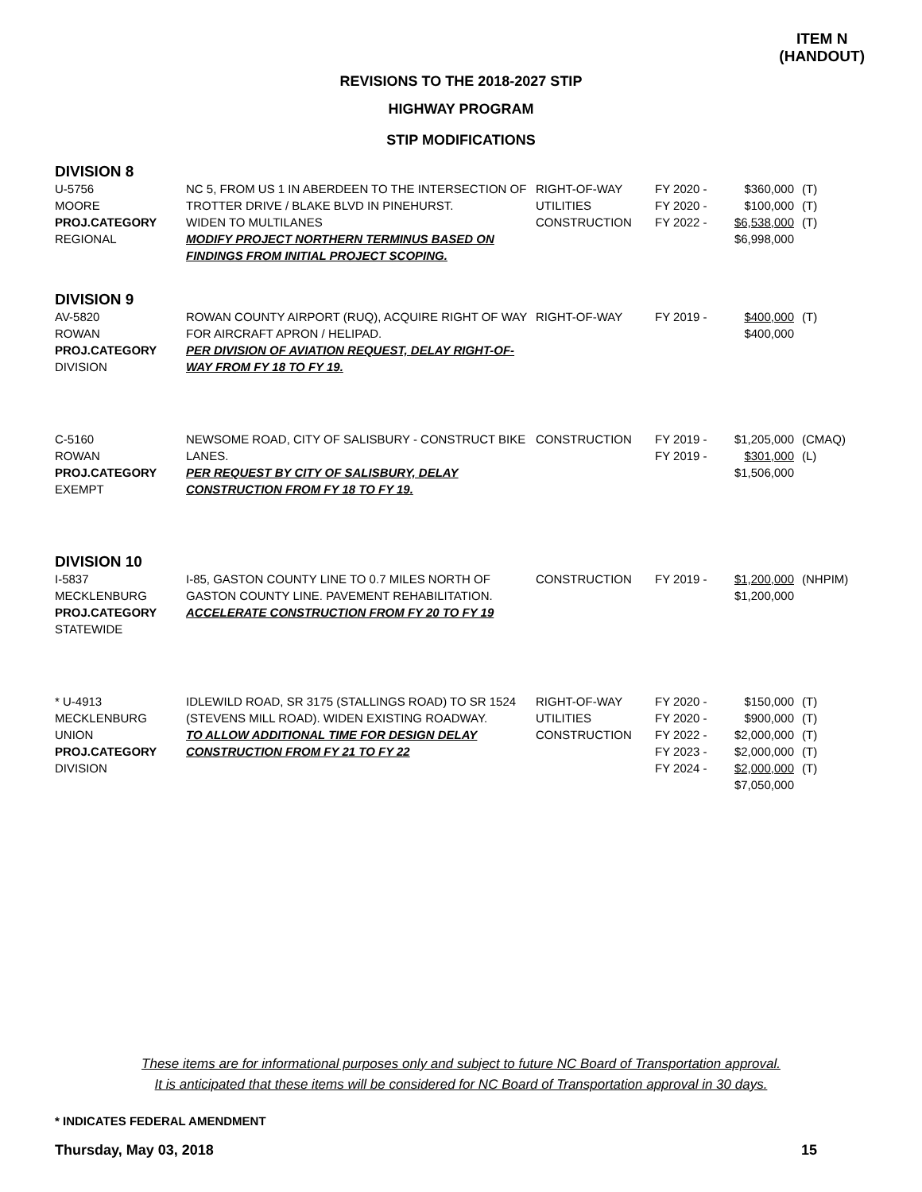ITEM N
(HANDOUT)
REVISIONS TO THE 2018-2027 STIP
HIGHWAY PROGRAM
STIP MODIFICATIONS
DIVISION 8
| U-5756 MOORE PROJ.CATEGORY REGIONAL | NC 5, FROM US 1 IN ABERDEEN TO THE INTERSECTION OF TROTTER DRIVE / BLAKE BLVD IN PINEHURST. WIDEN TO MULTILANES MODIFY PROJECT NORTHERN TERMINUS BASED ON FINDINGS FROM INITIAL PROJECT SCOPING. | RIGHT-OF-WAY UTILITIES CONSTRUCTION | FY 2020 - FY 2020 - FY 2022 - | $360,000 $100,000 $6,538,000 $6,998,000 | (T) (T) (T) |
DIVISION 9
| AV-5820 ROWAN PROJ.CATEGORY DIVISION | ROWAN COUNTY AIRPORT (RUQ), ACQUIRE RIGHT OF WAY FOR AIRCRAFT APRON / HELIPAD. PER DIVISION OF AVIATION REQUEST, DELAY RIGHT-OF-WAY FROM FY 18 TO FY 19. | RIGHT-OF-WAY | FY 2019 - | $400,000 $400,000 | (T) |
| C-5160 ROWAN PROJ.CATEGORY EXEMPT | NEWSOME ROAD, CITY OF SALISBURY - CONSTRUCT BIKE LANES. PER REQUEST BY CITY OF SALISBURY, DELAY CONSTRUCTION FROM FY 18 TO FY 19. | CONSTRUCTION | FY 2019 - FY 2019 - | $1,205,000 $301,000 $1,506,000 | (CMAQ) (L) |
DIVISION 10
| I-5837 MECKLENBURG PROJ.CATEGORY STATEWIDE | I-85, GASTON COUNTY LINE TO 0.7 MILES NORTH OF GASTON COUNTY LINE. PAVEMENT REHABILITATION. ACCELERATE CONSTRUCTION FROM FY 20 TO FY 19 | CONSTRUCTION | FY 2019 - | $1,200,000 $1,200,000 | (NHPIM) |
| * U-4913 MECKLENBURG UNION PROJ.CATEGORY DIVISION | IDLEWILD ROAD, SR 3175 (STALLINGS ROAD) TO SR 1524 (STEVENS MILL ROAD). WIDEN EXISTING ROADWAY. TO ALLOW ADDITIONAL TIME FOR DESIGN DELAY CONSTRUCTION FROM FY 21 TO FY 22 | RIGHT-OF-WAY UTILITIES CONSTRUCTION | FY 2020 - FY 2020 - FY 2022 - FY 2023 - FY 2024 - | $150,000 $900,000 $2,000,000 $2,000,000 $2,000,000 $7,050,000 | (T) (T) (T) (T) (T) |
These items are for informational purposes only and subject to future NC Board of Transportation approval.
It is anticipated that these items will be considered for NC Board of Transportation approval in 30 days.
* INDICATES FEDERAL AMENDMENT
Thursday, May 03, 2018 15